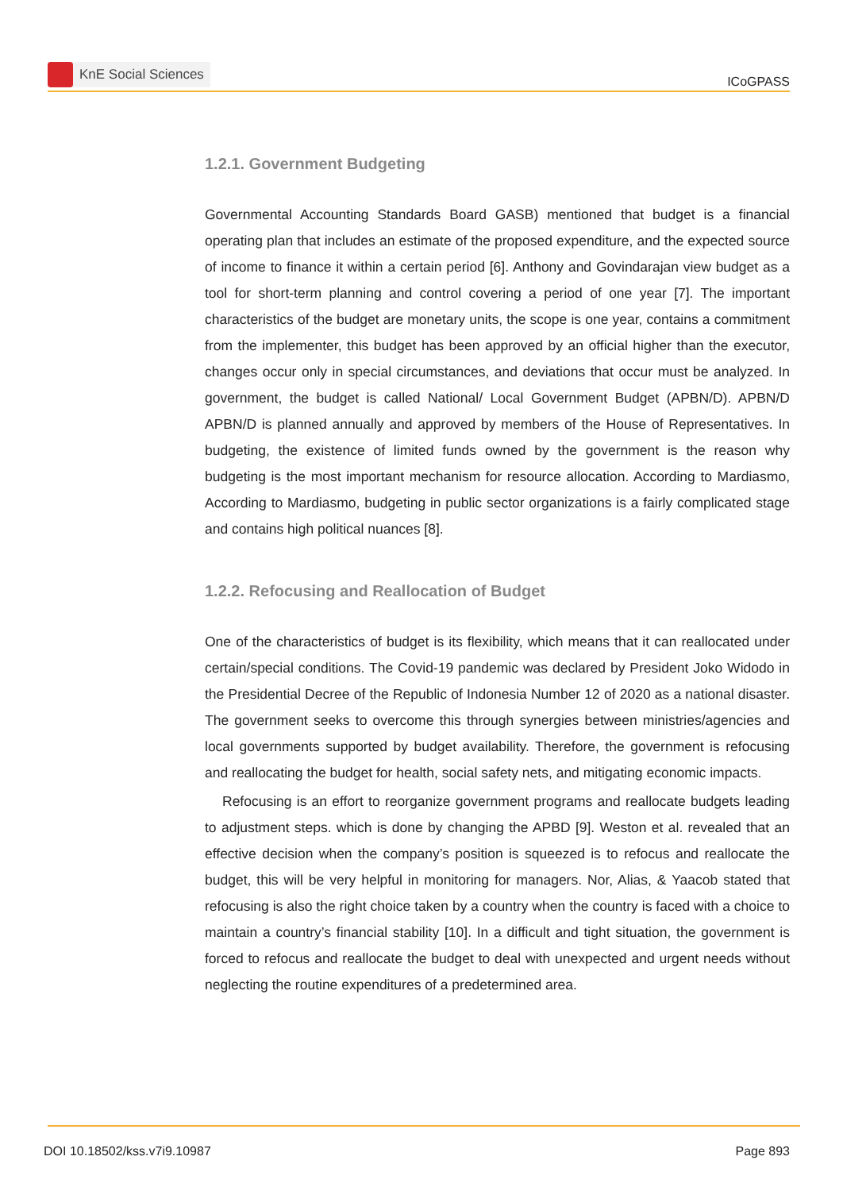KnE Social Sciences
ICoGPASS
1.2.1. Government Budgeting
Governmental Accounting Standards Board GASB) mentioned that budget is a financial operating plan that includes an estimate of the proposed expenditure, and the expected source of income to finance it within a certain period [6]. Anthony and Govindarajan view budget as a tool for short-term planning and control covering a period of one year [7]. The important characteristics of the budget are monetary units, the scope is one year, contains a commitment from the implementer, this budget has been approved by an official higher than the executor, changes occur only in special circumstances, and deviations that occur must be analyzed. In government, the budget is called National/ Local Government Budget (APBN/D). APBN/D APBN/D is planned annually and approved by members of the House of Representatives. In budgeting, the existence of limited funds owned by the government is the reason why budgeting is the most important mechanism for resource allocation. According to Mardiasmo, According to Mardiasmo, budgeting in public sector organizations is a fairly complicated stage and contains high political nuances [8].
1.2.2. Refocusing and Reallocation of Budget
One of the characteristics of budget is its flexibility, which means that it can reallocated under certain/special conditions. The Covid-19 pandemic was declared by President Joko Widodo in the Presidential Decree of the Republic of Indonesia Number 12 of 2020 as a national disaster. The government seeks to overcome this through synergies between ministries/agencies and local governments supported by budget availability. Therefore, the government is refocusing and reallocating the budget for health, social safety nets, and mitigating economic impacts.
Refocusing is an effort to reorganize government programs and reallocate budgets leading to adjustment steps. which is done by changing the APBD [9]. Weston et al. revealed that an effective decision when the company’s position is squeezed is to refocus and reallocate the budget, this will be very helpful in monitoring for managers. Nor, Alias, & Yaacob stated that refocusing is also the right choice taken by a country when the country is faced with a choice to maintain a country’s financial stability [10]. In a difficult and tight situation, the government is forced to refocus and reallocate the budget to deal with unexpected and urgent needs without neglecting the routine expenditures of a predetermined area.
DOI 10.18502/kss.v7i9.10987 Page 893